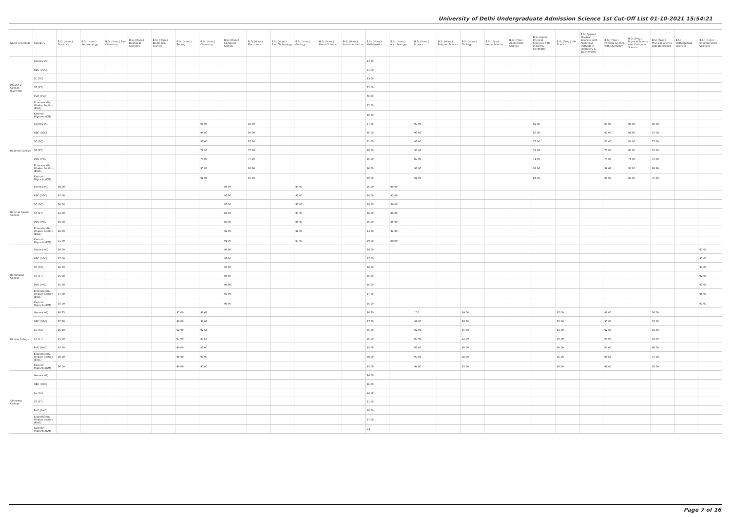University of Delhi Undergraduate Admission Science 1st Cut-Off List 01-10-2021 15:54:21
| Name of College | Category | B.Sc (Hons.) Statistics | B.Sc (Hons.) Anthropology | B.Sc (Hons.) Bio-Chemistry | B.Sc (Hons.) Biological Sciences | B.Sc (Hons.) Biomedical Science | B.Sc (Hons.) Botany | B.Sc (Hons.) Chemistry | B.Sc (Hons.) Computer Science | B.Sc (Hons.) Electronics | B.Sc (Hons.) Food Technology | B.Sc (Hons.) Geology | B.Sc (Hons.) Home Science | B.Sc (Hons.) Instrumentation | B.Sc (Hons.) Mathematics | B.Sc (Hons.) Microbiology | B.Sc (Hons.) Physics | B.Sc (Hons.) Polymer Science | B.Sc (Hons.) Zoology | B.Sc (Pass) Home Science | B.Sc (Prog.) Applied Life Science | B.Sc Applied Physical Sciences with Industrial Chemistry | B.Sc (Prog.) Life Science | B.Sc Applied Physical Sciences with Analytical Methods in Chemistry & Biochemistry | B.Sc (Prog.) Physical Science with Chemistry | B.Sc (Prog.) Physical Science with Computer Science | B.Sc (Prog.) Physical Science with Electronics | B.Sc Mathematical Sciences | B.Sc (Hons.) Environmental Sciences |
| --- | --- | --- | --- | --- | --- | --- | --- | --- | --- | --- | --- | --- | --- | --- | --- | --- | --- | --- | --- | --- | --- | --- | --- | --- | --- | --- | --- | --- | --- |
| P.G.D.A.V. College (Evening) | General (G) | | | | | | | | | | | | | | 94.00 | | | | | | | | | | | | | | |
| | OBC (OBC) | | | | | | | | | | | | | | 91.00 | | | | | | | | | | | | | | |
| | SC (SC) | | | | | | | | | | | | | | 83.00 | | | | | | | | | | | | | | |
| | ST (ST) | | | | | | | | | | | | | | 72.00 | | | | | | | | | | | | | | |
| | PwD (PwD) | | | | | | | | | | | | | | 70.00 | | | | | | | | | | | | | | |
| | Economically Weaker Section (EWS) | | | | | | | | | | | | | | 92.00 | | | | | | | | | | | | | | |
| | Kashmiri Migrants (KM) | | | | | | | | | | | | | | 80.00 | | | | | | | | | | | | | | |
| Rajdhani College | General (G) | | | | | | | 96.00 | | 93.00 | | | | | 97.00 | | 97.00 | | | | | 92.00 | | | 93.00 | 94.00 | 90.00 | | |
| | OBC (OBC) | | | | | | | 94.00 | | 90.00 | | | | | 95.00 | | 95.00 | | | | | 87.00 | | | 90.00 | 91.00 | 87.00 | | |
| | SC (SC) | | | | | | | 87.00 | | 87.00 | | | | | 91.00 | | 92.00 | | | | | 79.00 | | | 80.00 | 84.00 | 77.00 | | |
| | ST (ST) | | | | | | | 78.00 | | 77.00 | | | | | 90.00 | | 90.00 | | | | | 72.00 | | | 73.00 | 80.00 | 70.00 | | |
| | PwD (PwD) | | | | | | | 73.00 | | 77.00 | | | | | 85.00 | | 87.00 | | | | | 71.00 | | | 73.00 | 74.00 | 70.00 | | |
| | Economically Weaker Section (EWS) | | | | | | | 95.00 | | 92.66 | | | | | 96.00 | | 96.00 | | | | | 91.66 | | | 92.66 | 93.00 | 89.66 | | |
| | Kashmiri Migrants (KM) | | | | | | | 91.00 | | 87.00 | | | | | 90.00 | | 91.00 | | | | | 84.00 | | | 88.00 | 89.00 | 70.00 | | |
| Ram Lal Anand College | General (G) | 98.00 | | | | | | | 94.00 | | | 94.00 | | | 96.00 | 95.00 | | | | | | | | | | | | | |
| | OBC (OBC) | 95.00 | | | | | | | 92.00 | | | 91.00 | | | 94.00 | 92.00 | | | | | | | | | | | | | |
| | SC (SC) | 86.00 | | | | | | | 87.00 | | | 87.00 | | | 89.00 | 89.00 | | | | | | | | | | | | | |
| | ST (ST) | 84.00 | | | | | | | 83.00 | | | 83.00 | | | 86.00 | 86.00 | | | | | | | | | | | | | |
| | PwD (PwD) | 85.00 | | | | | | | 85.00 | | | 85.00 | | | 86.00 | 85.00 | | | | | | | | | | | | | |
| | Economically Weaker Section (EWS) | 96.00 | | | | | | | 92.00 | | | 92.00 | | | 94.00 | 92.00 | | | | | | | | | | | | | |
| | Kashmiri Migrants (KM) | 91.00 | | | | | | | 91.00 | | | 89.00 | | | 90.00 | 88.00 | | | | | | | | | | | | | |
| Ramanujan College | General (G) | 98.00 | | | | | | | 98.00 | | | | | | 98.00 | | | | | | | | | | | | | | 97.00 |
| | OBC (OBC) | 97.00 | | | | | | | 97.00 | | | | | | 97.00 | | | | | | | | | | | | | | 95.00 |
| | SC (SC) | 96.00 | | | | | | | 95.00 | | | | | | 96.00 | | | | | | | | | | | | | | 93.00 |
| | ST (ST) | 95.00 | | | | | | | 94.00 | | | | | | 95.00 | | | | | | | | | | | | | | 92.00 |
| | PwD (PwD) | 95.00 | | | | | | | 94.00 | | | | | | 95.00 | | | | | | | | | | | | | | 91.00 |
| | Economically Weaker Section (EWS) | 97.00 | | | | | | | 97.00 | | | | | | 97.00 | | | | | | | | | | | | | | 95.00 |
| | Kashmiri Migrants (KM) | 95.00 | | | | | | | 94.00 | | | | | | 95.00 | | | | | | | | | | | | | | 91.00 |
| Ramjas College | General (G) | 98.75 | | | | | 97.00 | 98.66 | | | | | | | 98.50 | | 100 | | 99.00 | | | | 97.00 | | 96.00 | | 98.00 | | |
| | OBC (OBC) | 97.50 | | | | | 96.00 | 97.66 | | | | | | | 97.00 | | 99.00 | | 98.00 | | | | 95.00 | | 95.00 | | 97.00 | | |
| | SC (SC) | 95.50 | | | | | 92.00 | 92.66 | | | | | | | 96.00 | | 92.00 | | 95.00 | | | | 92.00 | | 92.00 | | 92.00 | | |
| | ST (ST) | 94.00 | | | | | 91.00 | 83.66 | | | | | | | 95.00 | | 83.00 | | 92.00 | | | | 90.00 | | 84.00 | | 84.00 | | |
| | PwD (PwD) | 93.00 | | | | | 90.00 | 85.00 | | | | | | | 95.00 | | 86.00 | | 90.00 | | | | 90.00 | | 84.00 | | 86.00 | | |
| | Economically Weaker Section (EWS) | 98.50 | | | | | 95.00 | 98.00 | | | | | | | 98.00 | | 99.00 | | 98.00 | | | | 95.00 | | 95.66 | | 97.00 | | |
| | Kashmiri Migrants (KM) | 96.00 | | | | | 90.00 | 90.00 | | | | | | | 95.00 | | 94.00 | | 92.00 | | | | 90.00 | | 92.00 | | 92.00 | | |
| Satyawati College | General (G) | | | | | | | | | | | | | | 98.00 | | | | | | | | | | | | | | |
| | OBC (OBC) | | | | | | | | | | | | | | 96.00 | | | | | | | | | | | | | | |
| | SC (SC) | | | | | | | | | | | | | | 92.00 | | | | | | | | | | | | | | |
| | ST (ST) | | | | | | | | | | | | | | 91.00 | | | | | | | | | | | | | | |
| | PwD (PwD) | | | | | | | | | | | | | | 88.00 | | | | | | | | | | | | | | |
| | Economically Weaker Section (EWS) | | | | | | | | | | | | | | 97.00 | | | | | | | | | | | | | | |
| | Kashmiri Migrants (KM) | | | | | | | | | | | | | | NA | | | | | | | | | | | | | | |
Page 7 of 16